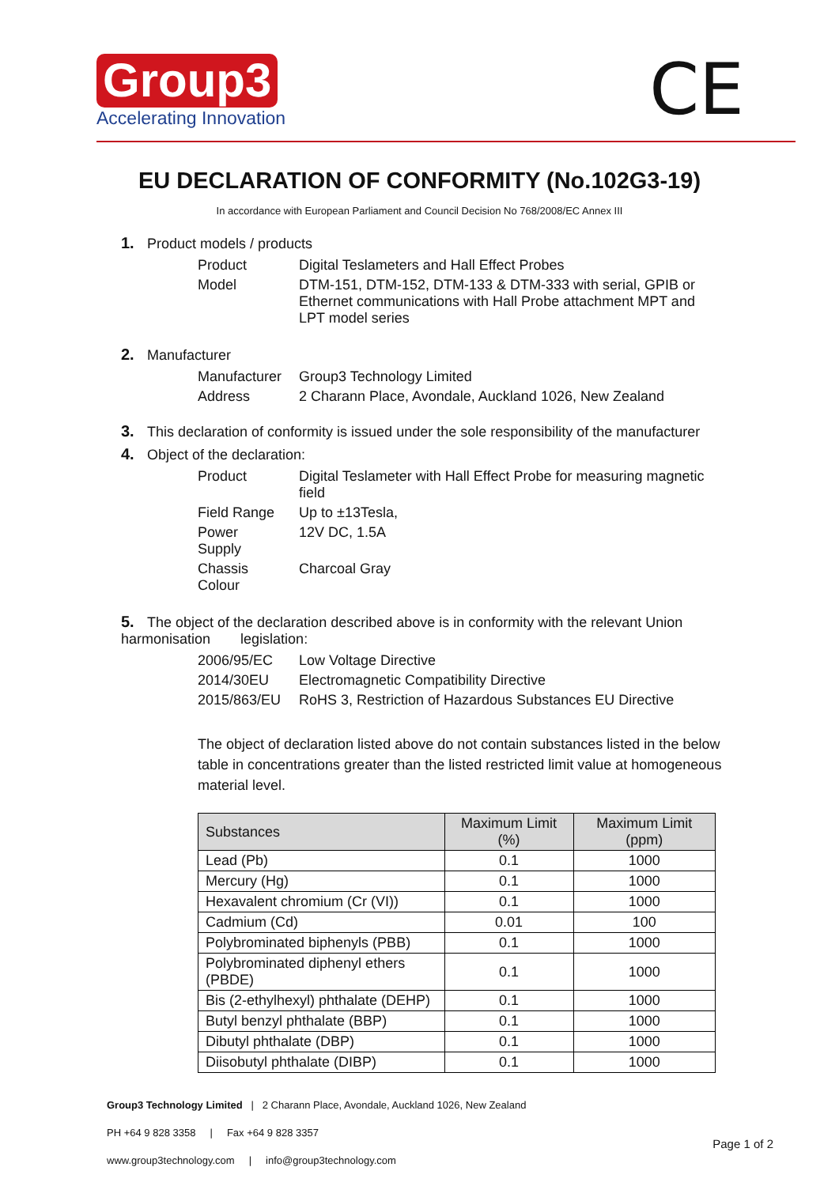Group3
Accelerating Innovation
CE
EU DECLARATION OF CONFORMITY (No.102G3-19)
In accordance with European Parliament and Council Decision No 768/2008/EC Annex III
1. Product models / products
| Product | Digital Teslameters and Hall Effect Probes |
| Model | DTM-151, DTM-152, DTM-133 & DTM-333 with serial, GPIB or Ethernet communications with Hall Probe attachment MPT and LPT model series |
2. Manufacturer
| Manufacturer | Group3 Technology Limited |
| Address | 2 Charann Place, Avondale, Auckland 1026, New Zealand |
3. This declaration of conformity is issued under the sole responsibility of the manufacturer
4. Object of the declaration:
| Product | Digital Teslameter with Hall Effect Probe for measuring magnetic field |
| Field Range | Up to ±13Tesla, |
| Power Supply | 12V DC, 1.5A |
| Chassis Colour | Charcoal Gray |
5. The object of the declaration described above is in conformity with the relevant Union harmonisation legislation:
| 2006/95/EC | Low Voltage Directive |
| 2014/30EU | Electromagnetic Compatibility Directive |
| 2015/863/EU | RoHS 3, Restriction of Hazardous Substances EU Directive |
The object of declaration listed above do not contain substances listed in the below table in concentrations greater than the listed restricted limit value at homogeneous material level.
| Substances | Maximum Limit (%) | Maximum Limit (ppm) |
| --- | --- | --- |
| Lead (Pb) | 0.1 | 1000 |
| Mercury (Hg) | 0.1 | 1000 |
| Hexavalent chromium (Cr (VI)) | 0.1 | 1000 |
| Cadmium (Cd) | 0.01 | 100 |
| Polybrominated biphenyls (PBB) | 0.1 | 1000 |
| Polybrominated diphenyl ethers (PBDE) | 0.1 | 1000 |
| Bis (2-ethylhexyl) phthalate (DEHP) | 0.1 | 1000 |
| Butyl benzyl phthalate (BBP) | 0.1 | 1000 |
| Dibutyl phthalate (DBP) | 0.1 | 1000 |
| Diisobutyl phthalate (DIBP) | 0.1 | 1000 |
Group3 Technology Limited | 2 Charann Place, Avondale, Auckland 1026, New Zealand
PH +64 9 828 3358 | Fax +64 9 828 3357
www.group3technology.com | info@group3technology.com
Page 1 of 2